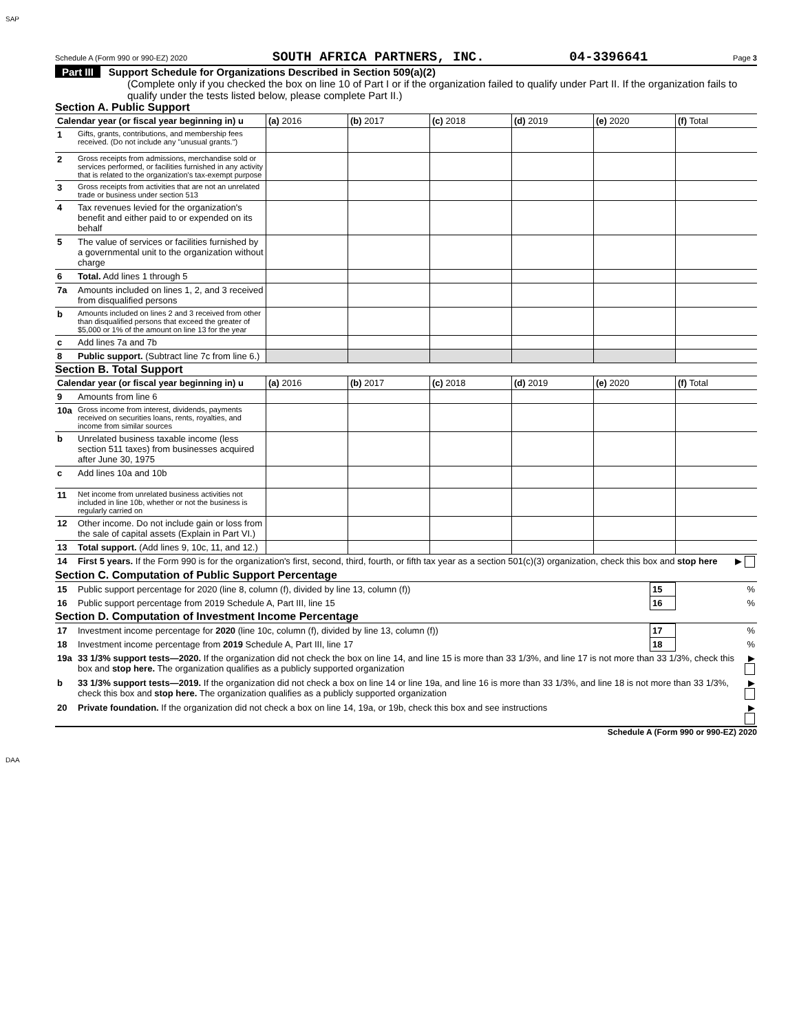SAP
Schedule A (Form 990 or 990-EZ) 2020 SOUTH AFRICA PARTNERS, INC. 04-3396641 Page 3
Part III Support Schedule for Organizations Described in Section 509(a)(2)
(Complete only if you checked the box on line 10 of Part I or if the organization failed to qualify under Part II. If the organization fails to qualify under the tests listed below, please complete Part II.)
Section A. Public Support
| Calendar year (or fiscal year beginning in) u | | (a) 2016 | (b) 2017 | (c) 2018 | (d) 2019 | (e) 2020 | (f) Total |
| 1 | Gifts, grants, contributions, and membership fees received. (Do not include any "unusual grants.") | | | | | | |
| 2 | Gross receipts from admissions, merchandise sold or services performed, or facilities furnished in any activity that is related to the organization's tax-exempt purpose | | | | | | |
| 3 | Gross receipts from activities that are not an unrelated trade or business under section 513 | | | | | | |
| 4 | Tax revenues levied for the organization's benefit and either paid to or expended on its behalf | | | | | | |
| 5 | The value of services or facilities furnished by a governmental unit to the organization without charge | | | | | | |
| 6 | Total. Add lines 1 through 5 | | | | | | |
| 7a | Amounts included on lines 1, 2, and 3 received from disqualified persons | | | | | | |
| b | Amounts included on lines 2 and 3 received from other than disqualified persons that exceed the greater of $5,000 or 1% of the amount on line 13 for the year | | | | | | |
| c | Add lines 7a and 7b | | | | | | |
| 8 | Public support. (Subtract line 7c from line 6.) | | | | | | |
Section B. Total Support
| Calendar year (or fiscal year beginning in) u | | (a) 2016 | (b) 2017 | (c) 2018 | (d) 2019 | (e) 2020 | (f) Total |
| 9 | Amounts from line 6 | | | | | | |
| 10a | Gross income from interest, dividends, payments received on securities loans, rents, royalties, and income from similar sources | | | | | | |
| b | Unrelated business taxable income (less section 511 taxes) from businesses acquired after June 30, 1975 | | | | | | |
| c | Add lines 10a and 10b | | | | | | |
| 11 | Net income from unrelated business activities not included in line 10b, whether or not the business is regularly carried on | | | | | | |
| 12 | Other income. Do not include gain or loss from the sale of capital assets (Explain in Part VI.) | | | | | | |
| 13 | Total support. (Add lines 9, 10c, 11, and 12.) | | | | | | |
| 14 | First 5 years. If the Form 990 is for the organization's first, second, third, fourth, or fifth tax year as a section 501(c)(3) organization, check this box and stop here | ▶ |
Section C. Computation of Public Support Percentage
| 15 | Public support percentage for 2020 (line 8, column (f), divided by line 13, column (f)) | 15 | % |
| 16 | Public support percentage from 2019 Schedule A, Part III, line 15 | 16 | % |
Section D. Computation of Investment Income Percentage
| 17 | Investment income percentage for 2020 (line 10c, column (f), divided by line 13, column (f)) | 17 | % |
| 18 | Investment income percentage from 2019 Schedule A, Part III, line 17 | 18 | % |
| 19a | 33 1/3% support tests—2020. If the organization did not check the box on line 14, and line 15 is more than 33 1/3%, and line 17 is not more than 33 1/3%, check this box and stop here. The organization qualifies as a publicly supported organization | ▶ |
| b | 33 1/3% support tests—2019. If the organization did not check a box on line 14 or line 19a, and line 16 is more than 33 1/3%, and line 18 is not more than 33 1/3%, check this box and stop here. The organization qualifies as a publicly supported organization | ▶ |
| 20 | Private foundation. If the organization did not check a box on line 14, 19a, or 19b, check this box and see instructions | ▶ |
Schedule A (Form 990 or 990-EZ) 2020
DAA